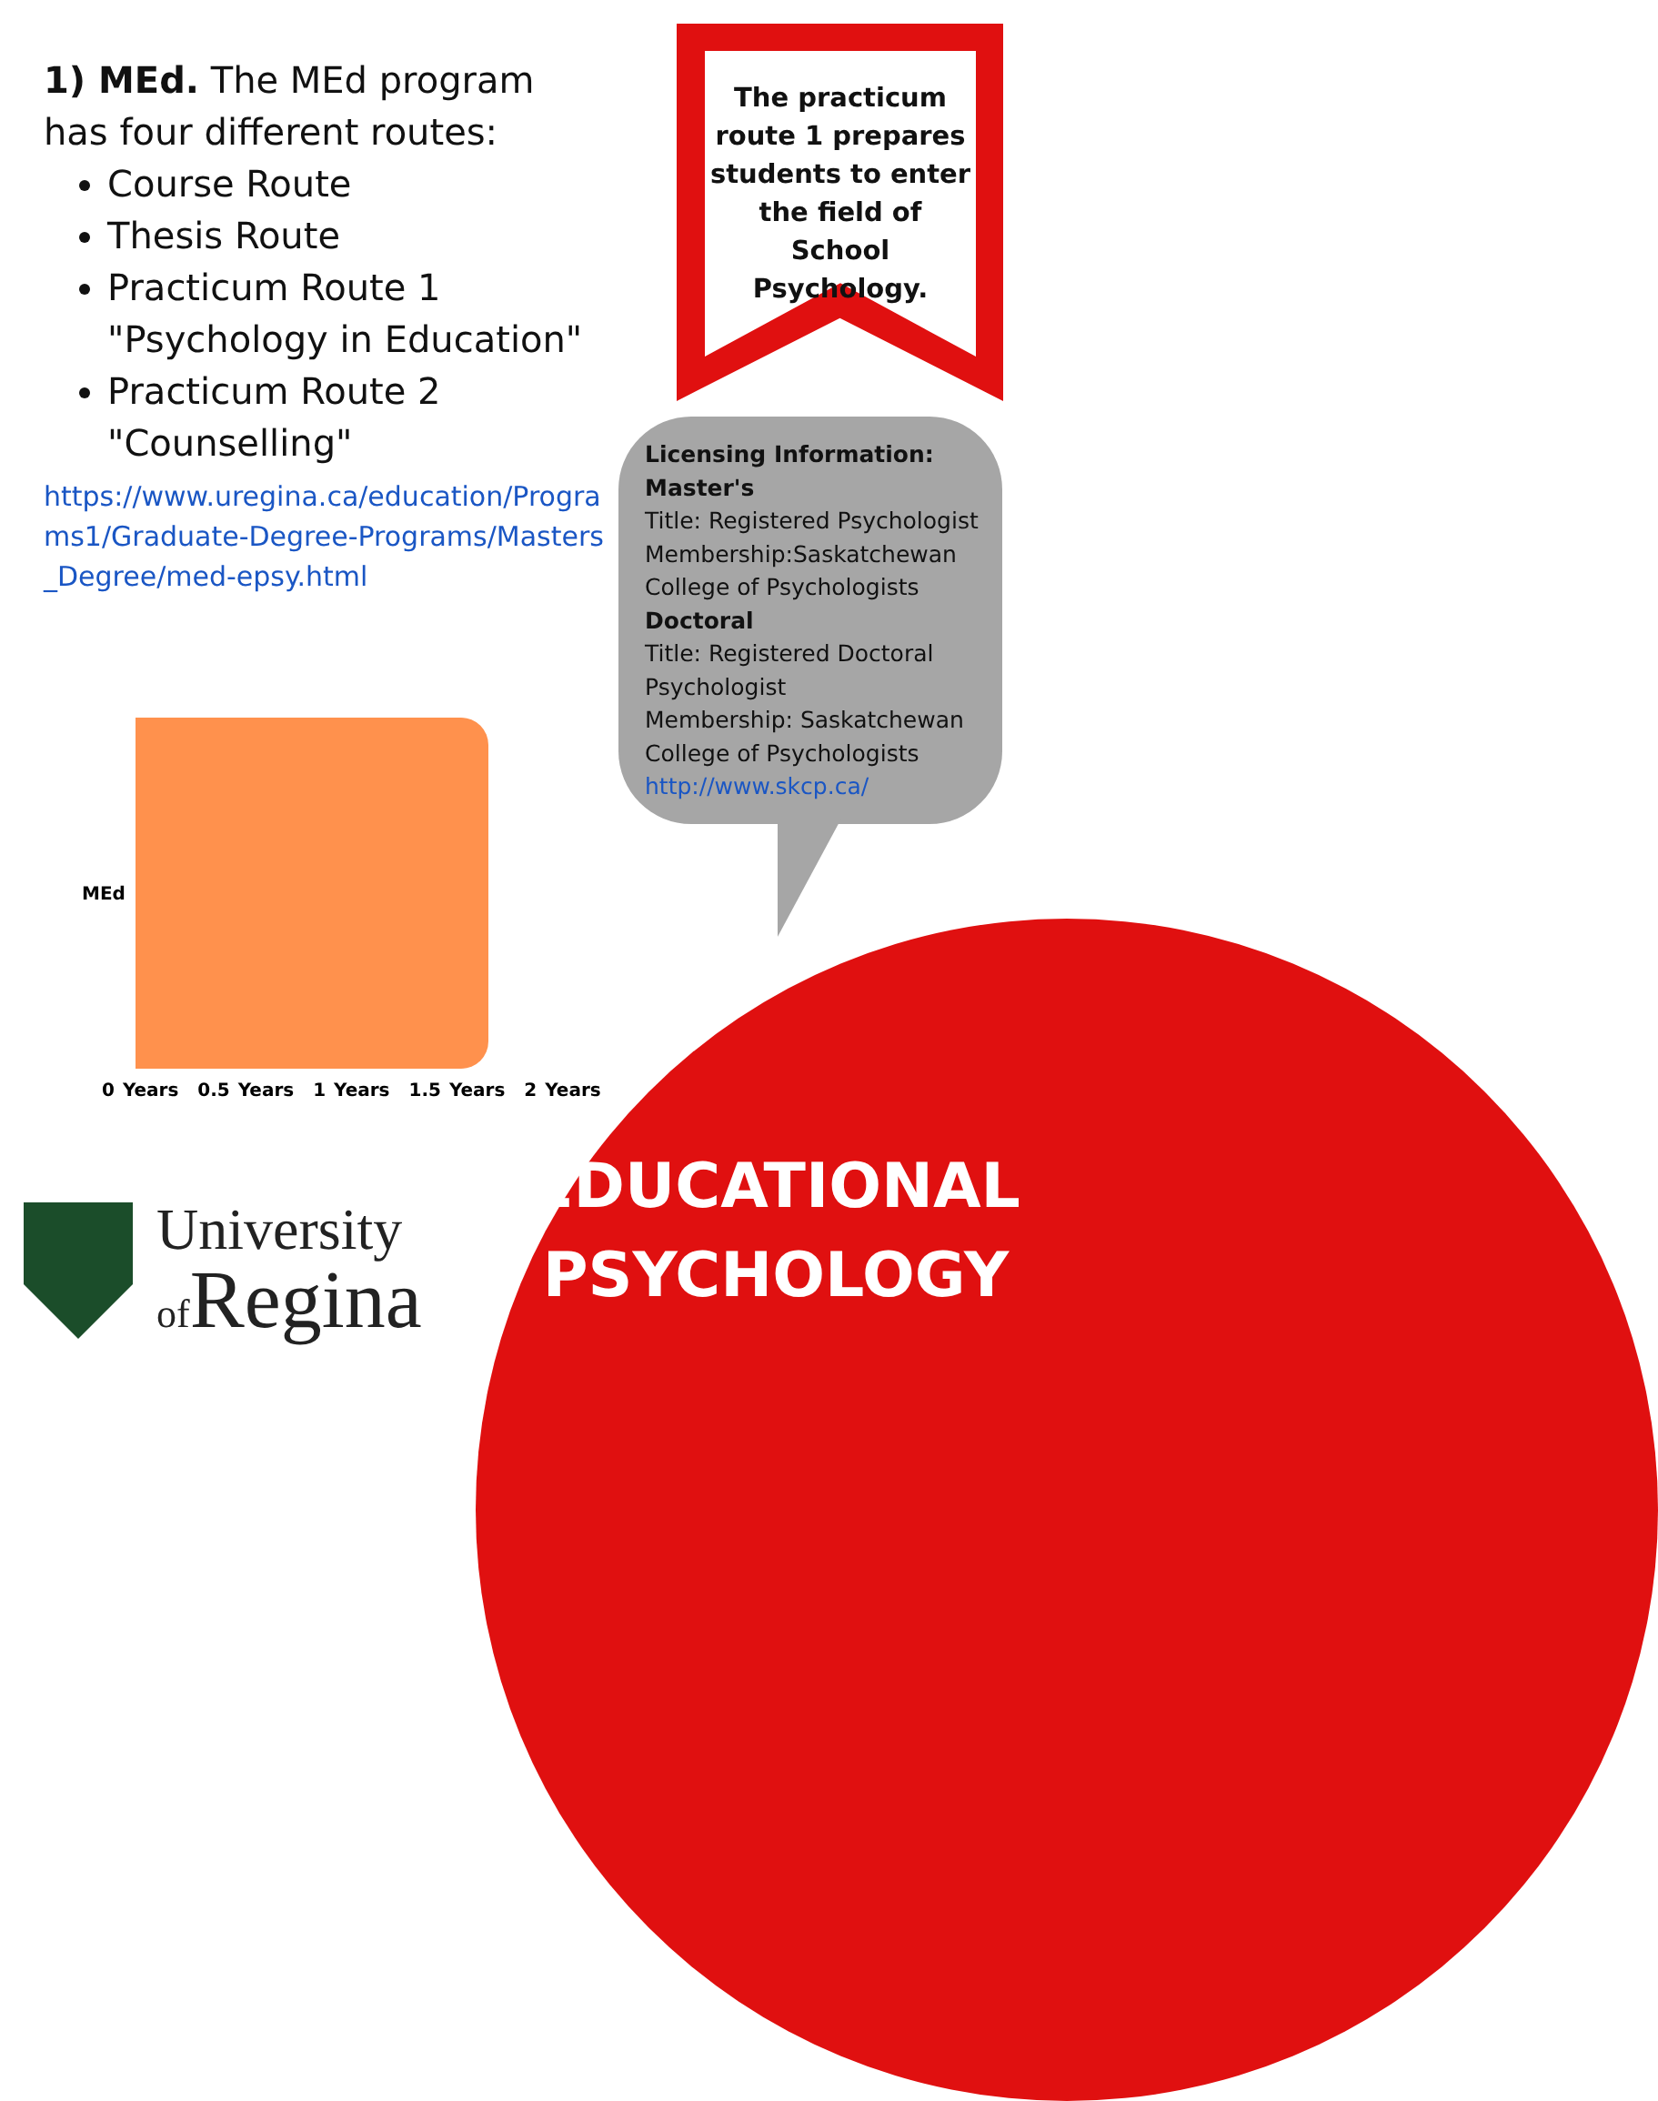1) MEd. The MEd program has four different routes:
Course Route
Thesis Route
Practicum Route 1 "Psychology in Education"
Practicum Route 2 "Counselling"
https://www.uregina.ca/education/Programs1/Graduate-Degree-Programs/Masters_Degree/med-epsy.html
The practicum route 1 prepares students to enter the field of School Psychology.
Licensing Information:
Master's
Title: Registered Psychologist
Membership:Saskatchewan College of Psychologists
Doctoral
Title: Registered Doctoral Psychologist
Membership: Saskatchewan College of Psychologists
http://www.skcp.ca/
MEd
0 Years 0.5 Years 1 Years 1.5 Years 2 Years
EDUCATIONAL PSYCHOLOGY
University
of Regina